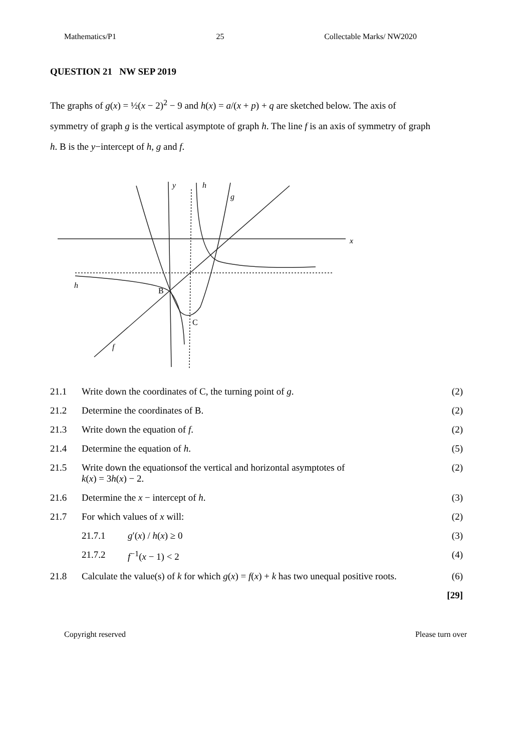Mathematics/P1 25 Collectable Marks/ NW2020
QUESTION 21 NW SEP 2019
The graphs of g(x) = ½(x − 2)<sup>2</sup> − 9 and h(x) = a/(x + p) + q are sketched below. The axis of symmetry of graph g is the vertical asymptote of graph h. The line f is an axis of symmetry of graph h. B is the y−intercept of h, g and f.
y
h
g
x
h
B
C
f
| 21.1 | Write down the coordinates of C, the turning point of g . | | (2) |
| 21.2 | Determine the coordinates of B. | | (2) |
| 21.3 | Write down the equation of f . | | (2) |
| 21.4 | Determine the equation of h . | | (5) |
| 21.5 | Write down the equationsof the vertical and horizontal asymptotes of k ( x ) = 3 h ( x ) − 2. | | (2) |
| 21.6 | Determine the x − intercept of h . | | (3) |
| 21.7 | For which values of x will: | | (2) |
| | 21.7.1 | g ′( x ) / h ( x ) ≥ 0 | (3) |
| | 21.7.2 | f<sup>−1</sup>( x − 1) < 2 | (4) |
| 21.8 | Calculate the value(s) of k for which g ( x ) = f ( x ) + k has two unequal positive roots. | | (6) |
| | | | [29] |
Copyright reserved Please turn over